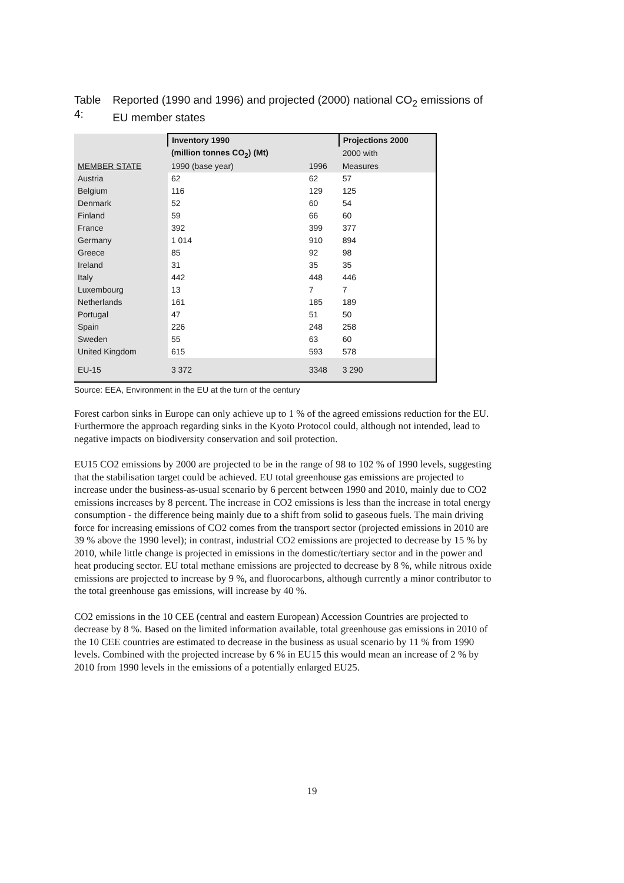Table 4: Reported (1990 and 1996) and projected (2000) national CO<sub>2</sub> emissions of EU member states
| | Inventory 1990 | | Projections 2000 |
| --- | --- | --- | --- |
| | (million tonnes CO<sub>2</sub>) (Mt) | | 2000 with |
| MEMBER STATE | 1990 (base year) | 1996 | Measures |
| Austria | 62 | 62 | 57 |
| Belgium | 116 | 129 | 125 |
| Denmark | 52 | 60 | 54 |
| Finland | 59 | 66 | 60 |
| France | 392 | 399 | 377 |
| Germany | 1 014 | 910 | 894 |
| Greece | 85 | 92 | 98 |
| Ireland | 31 | 35 | 35 |
| Italy | 442 | 448 | 446 |
| Luxembourg | 13 | 7 | 7 |
| Netherlands | 161 | 185 | 189 |
| Portugal | 47 | 51 | 50 |
| Spain | 226 | 248 | 258 |
| Sweden | 55 | 63 | 60 |
| United Kingdom | 615 | 593 | 578 |
| EU-15 | 3 372 | 3348 | 3 290 |
Source: EEA, Environment in the EU at the turn of the century
Forest carbon sinks in Europe can only achieve up to 1 % of the agreed emissions reduction for the EU. Furthermore the approach regarding sinks in the Kyoto Protocol could, although not intended, lead to negative impacts on biodiversity conservation and soil protection.
EU15 CO2 emissions by 2000 are projected to be in the range of 98 to 102 % of 1990 levels, suggesting that the stabilisation target could be achieved. EU total greenhouse gas emissions are projected to increase under the business-as-usual scenario by 6 percent between 1990 and 2010, mainly due to CO2 emissions increases by 8 percent. The increase in CO2 emissions is less than the increase in total energy consumption - the difference being mainly due to a shift from solid to gaseous fuels. The main driving force for increasing emissions of CO2 comes from the transport sector (projected emissions in 2010 are 39 % above the 1990 level); in contrast, industrial CO2 emissions are projected to decrease by 15 % by 2010, while little change is projected in emissions in the domestic/tertiary sector and in the power and heat producing sector. EU total methane emissions are projected to decrease by 8 %, while nitrous oxide emissions are projected to increase by 9 %, and fluorocarbons, although currently a minor contributor to the total greenhouse gas emissions, will increase by 40 %.
CO2 emissions in the 10 CEE (central and eastern European) Accession Countries are projected to decrease by 8 %. Based on the limited information available, total greenhouse gas emissions in 2010 of the 10 CEE countries are estimated to decrease in the business as usual scenario by 11 % from 1990 levels. Combined with the projected increase by 6 % in EU15 this would mean an increase of 2 % by 2010 from 1990 levels in the emissions of a potentially enlarged EU25.
19